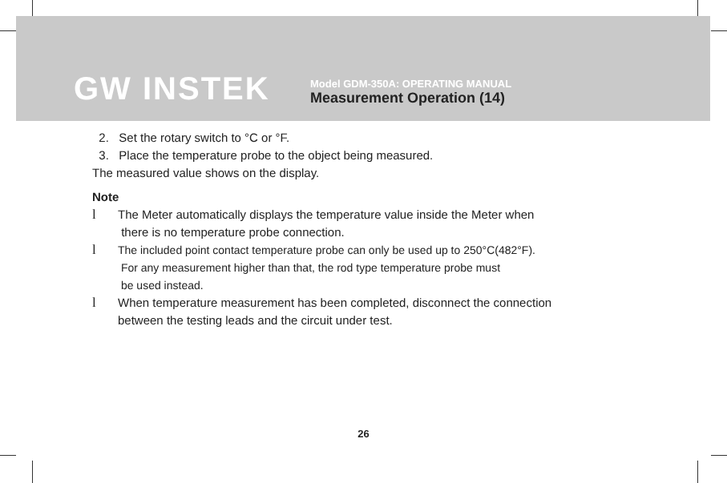GW INSTEK
Model GDM-350A: OPERATING MANUAL
Measurement Operation (14)
2. Set the rotary switch to °C or °F.
3. Place the temperature probe to the object being measured.
The measured value shows on the display.
Note
l The Meter automatically displays the temperature value inside the Meter when
there is no temperature probe connection.
l The included point contact temperature probe can only be used up to 250°C(482°F).
For any measurement higher than that, the rod type temperature probe must
be used instead.
l When temperature measurement has been completed, disconnect the connection
between the testing leads and the circuit under test.
26